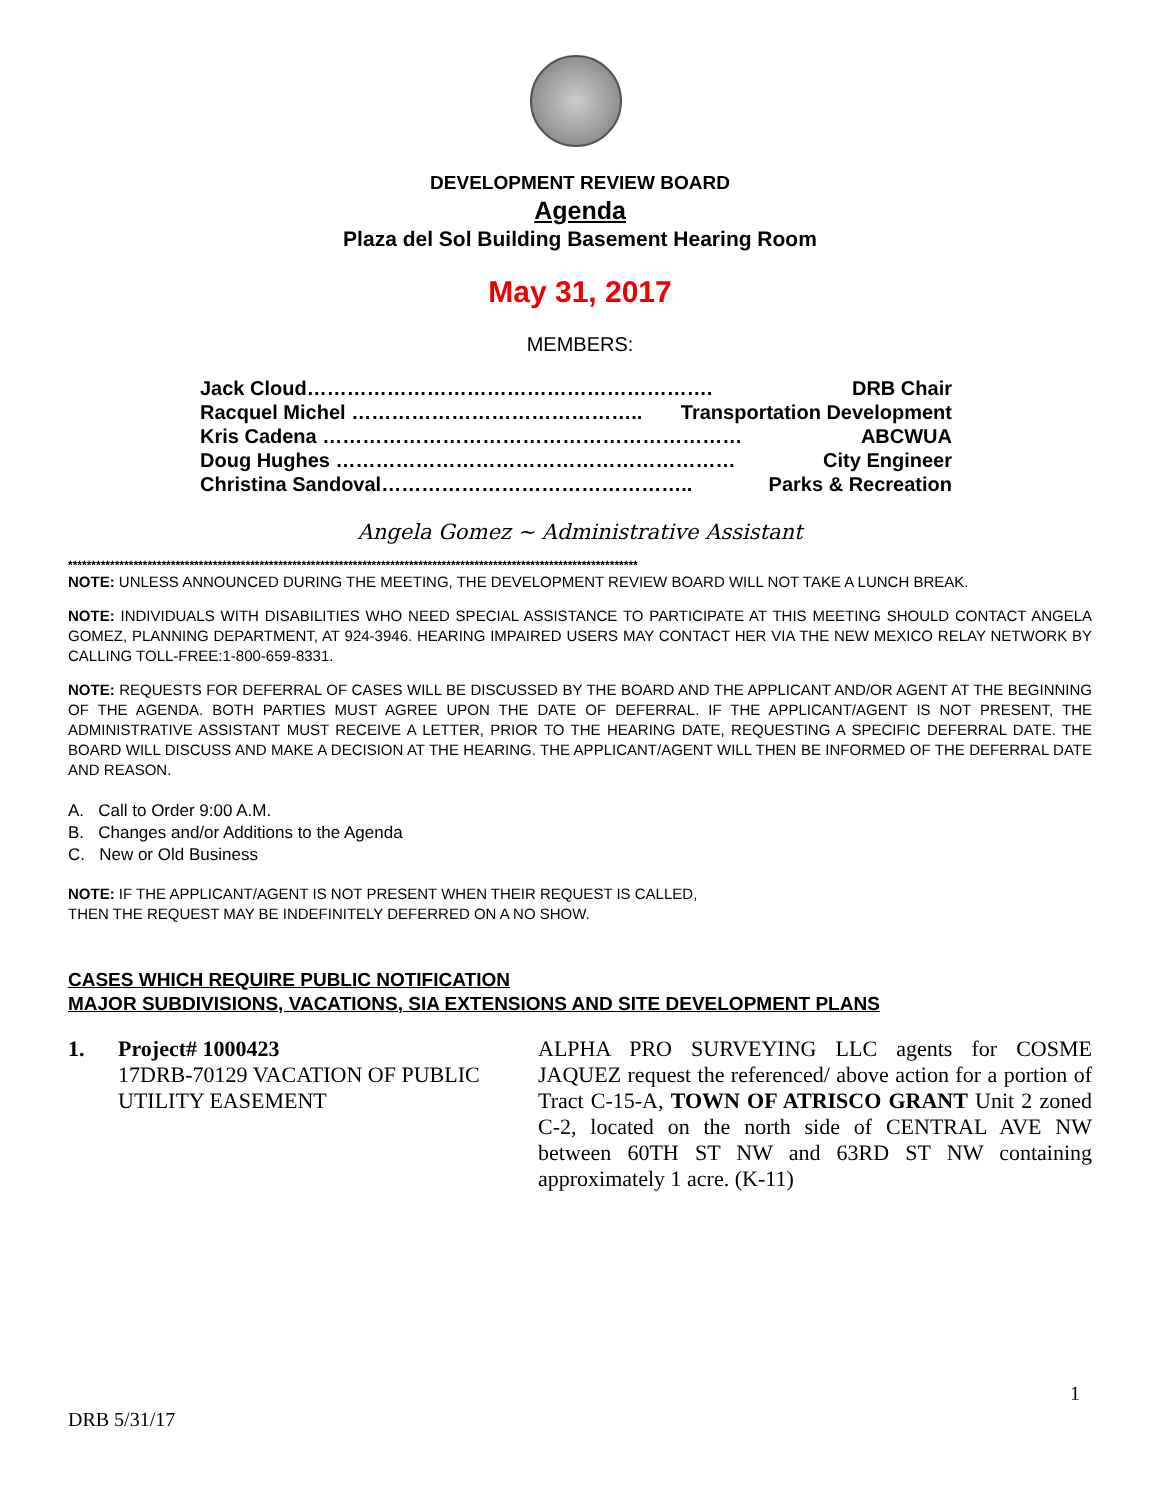DEVELOPMENT REVIEW BOARD
Agenda
Plaza del Sol Building Basement Hearing Room
May 31, 2017
MEMBERS:
Jack Cloud……………………………………………………. DRB Chair
Racquel Michel …………………………………….. Transportation Development
Kris Cadena ……………………………………………………… ABCWUA
Doug Hughes …………………………………………………… City Engineer
Christina Sandoval……………………………………….. Parks & Recreation
Angela Gomez ~ Administrative Assistant
**************************************************************************************************************************
NOTE: UNLESS ANNOUNCED DURING THE MEETING, THE DEVELOPMENT REVIEW BOARD WILL NOT TAKE A LUNCH BREAK.
NOTE: INDIVIDUALS WITH DISABILITIES WHO NEED SPECIAL ASSISTANCE TO PARTICIPATE AT THIS MEETING SHOULD CONTACT ANGELA GOMEZ, PLANNING DEPARTMENT, AT 924-3946. HEARING IMPAIRED USERS MAY CONTACT HER VIA THE NEW MEXICO RELAY NETWORK BY CALLING TOLL-FREE:1-800-659-8331.
NOTE: REQUESTS FOR DEFERRAL OF CASES WILL BE DISCUSSED BY THE BOARD AND THE APPLICANT AND/OR AGENT AT THE BEGINNING OF THE AGENDA. BOTH PARTIES MUST AGREE UPON THE DATE OF DEFERRAL. IF THE APPLICANT/AGENT IS NOT PRESENT, THE ADMINISTRATIVE ASSISTANT MUST RECEIVE A LETTER, PRIOR TO THE HEARING DATE, REQUESTING A SPECIFIC DEFERRAL DATE. THE BOARD WILL DISCUSS AND MAKE A DECISION AT THE HEARING. THE APPLICANT/AGENT WILL THEN BE INFORMED OF THE DEFERRAL DATE AND REASON.
A. Call to Order 9:00 A.M.
B. Changes and/or Additions to the Agenda
C. New or Old Business
NOTE: IF THE APPLICANT/AGENT IS NOT PRESENT WHEN THEIR REQUEST IS CALLED,
THEN THE REQUEST MAY BE INDEFINITELY DEFERRED ON A NO SHOW.
CASES WHICH REQUIRE PUBLIC NOTIFICATION
MAJOR SUBDIVISIONS, VACATIONS, SIA EXTENSIONS AND SITE DEVELOPMENT PLANS
1. Project# 1000423
17DRB-70129 VACATION OF PUBLIC UTILITY EASEMENT
ALPHA PRO SURVEYING LLC agents for COSME JAQUEZ request the referenced/ above action for a portion of Tract C-15-A, TOWN OF ATRISCO GRANT Unit 2 zoned C-2, located on the north side of CENTRAL AVE NW between 60TH ST NW and 63RD ST NW containing approximately 1 acre. (K-11)
1
DRB 5/31/17